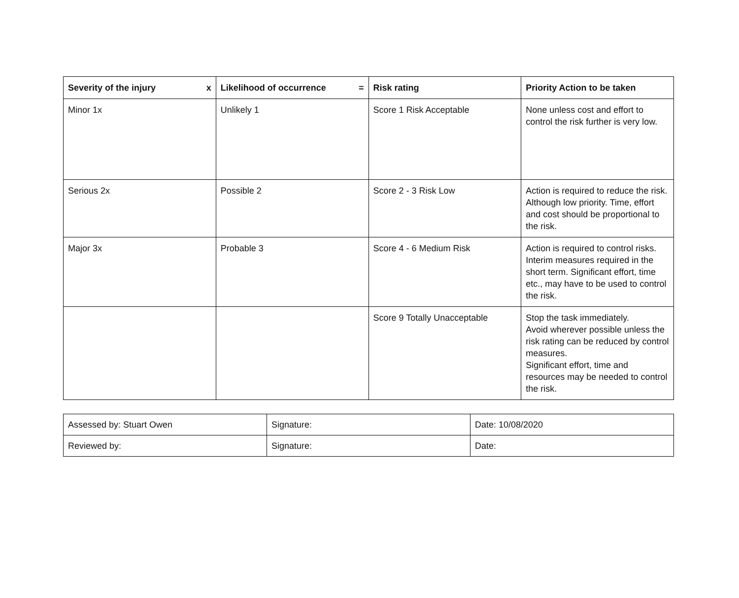| Severity of the injury x | Likelihood of occurrence = | Risk rating | Priority Action to be taken |
| --- | --- | --- | --- |
| Minor 1x | Unlikely 1 | Score 1 Risk Acceptable | None unless cost and effort to control the risk further is very low. |
| Serious 2x | Possible 2 | Score 2 - 3 Risk Low | Action is required to reduce the risk. Although low priority. Time, effort and cost should be proportional to the risk. |
| Major 3x | Probable 3 | Score 4 - 6 Medium Risk | Action is required to control risks. Interim measures required in the short term. Significant effort, time etc., may have to be used to control the risk. |
| | | Score 9 Totally Unacceptable | Stop the task immediately. Avoid wherever possible unless the risk rating can be reduced by control measures. Significant effort, time and resources may be needed to control the risk. |
| Assessed by: Stuart Owen | Signature: | Date: 10/08/2020 |
| Reviewed by: | Signature: | Date: |